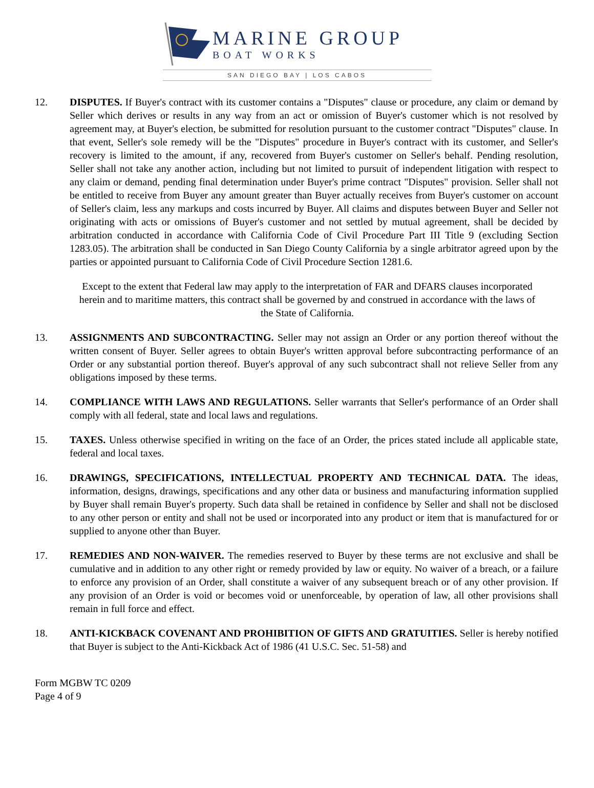MARINE GROUP
BOAT WORKS
SAN DIEGO BAY | LOS CABOS
12. DISPUTES. If Buyer's contract with its customer contains a "Disputes" clause or procedure, any claim or demand by Seller which derives or results in any way from an act or omission of Buyer's customer which is not resolved by agreement may, at Buyer's election, be submitted for resolution pursuant to the customer contract "Disputes" clause. In that event, Seller's sole remedy will be the "Disputes" procedure in Buyer's contract with its customer, and Seller's recovery is limited to the amount, if any, recovered from Buyer's customer on Seller's behalf. Pending resolution, Seller shall not take any another action, including but not limited to pursuit of independent litigation with respect to any claim or demand, pending final determination under Buyer's prime contract "Disputes" provision. Seller shall not be entitled to receive from Buyer any amount greater than Buyer actually receives from Buyer's customer on account of Seller's claim, less any markups and costs incurred by Buyer. All claims and disputes between Buyer and Seller not originating with acts or omissions of Buyer's customer and not settled by mutual agreement, shall be decided by arbitration conducted in accordance with California Code of Civil Procedure Part III Title 9 (excluding Section 1283.05). The arbitration shall be conducted in San Diego County California by a single arbitrator agreed upon by the parties or appointed pursuant to California Code of Civil Procedure Section 1281.6.
Except to the extent that Federal law may apply to the interpretation of FAR and DFARS clauses incorporated herein and to maritime matters, this contract shall be governed by and construed in accordance with the laws of the State of California.
13. ASSIGNMENTS AND SUBCONTRACTING. Seller may not assign an Order or any portion thereof without the written consent of Buyer. Seller agrees to obtain Buyer's written approval before subcontracting performance of an Order or any substantial portion thereof. Buyer's approval of any such subcontract shall not relieve Seller from any obligations imposed by these terms.
14. COMPLIANCE WITH LAWS AND REGULATIONS. Seller warrants that Seller's performance of an Order shall comply with all federal, state and local laws and regulations.
15. TAXES. Unless otherwise specified in writing on the face of an Order, the prices stated include all applicable state, federal and local taxes.
16. DRAWINGS, SPECIFICATIONS, INTELLECTUAL PROPERTY AND TECHNICAL DATA. The ideas, information, designs, drawings, specifications and any other data or business and manufacturing information supplied by Buyer shall remain Buyer's property. Such data shall be retained in confidence by Seller and shall not be disclosed to any other person or entity and shall not be used or incorporated into any product or item that is manufactured for or supplied to anyone other than Buyer.
17. REMEDIES AND NON-WAIVER. The remedies reserved to Buyer by these terms are not exclusive and shall be cumulative and in addition to any other right or remedy provided by law or equity. No waiver of a breach, or a failure to enforce any provision of an Order, shall constitute a waiver of any subsequent breach or of any other provision. If any provision of an Order is void or becomes void or unenforceable, by operation of law, all other provisions shall remain in full force and effect.
18. ANTI-KICKBACK COVENANT AND PROHIBITION OF GIFTS AND GRATUITIES. Seller is hereby notified that Buyer is subject to the Anti-Kickback Act of 1986 (41 U.S.C. Sec. 51-58) and
Form MGBW TC 0209
Page 4 of 9